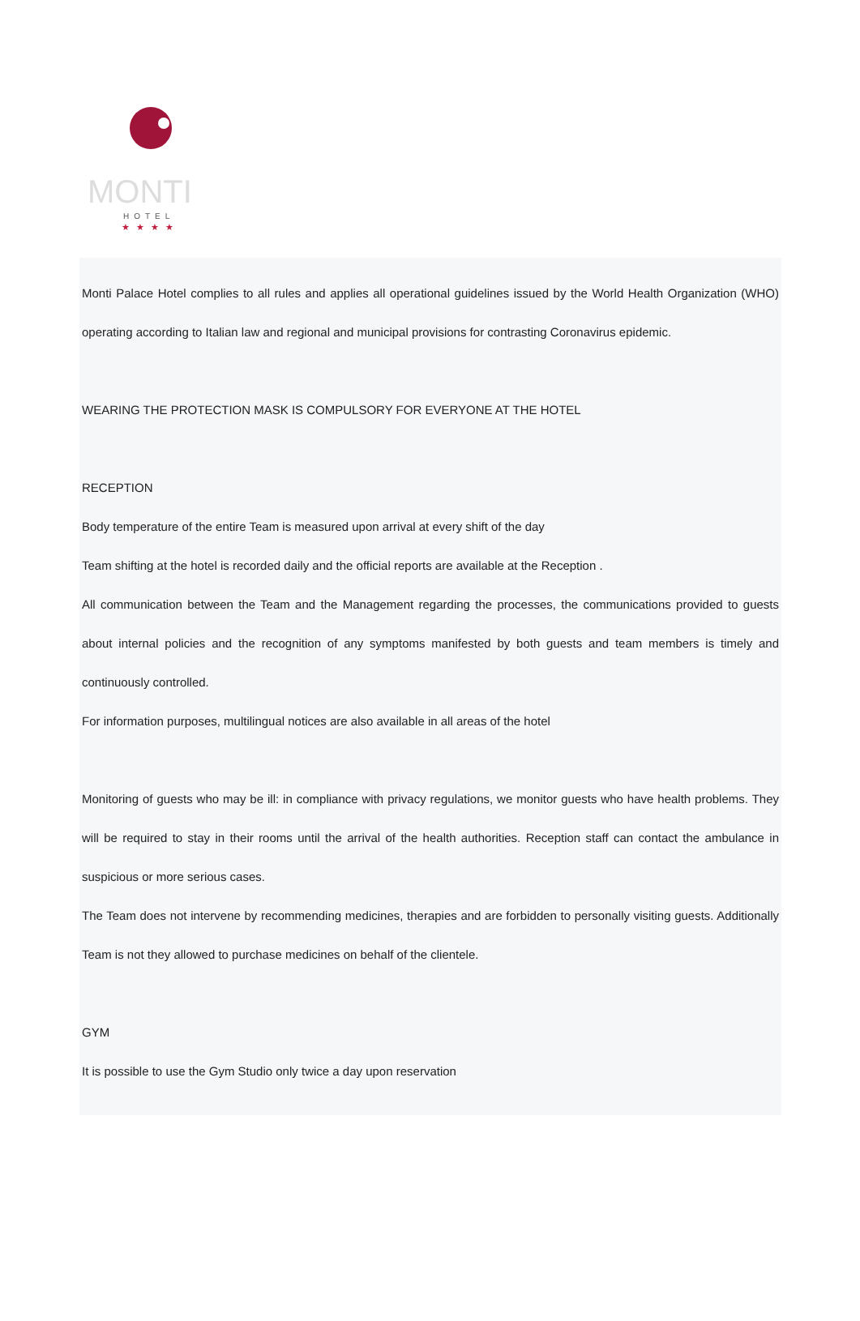MONTI
HOTEL
★★★★
Monti Palace Hotel complies to all rules and applies all operational guidelines issued by the World Health Organization (WHO) operating according to Italian law and regional and municipal provisions for contrasting Coronavirus epidemic.
WEARING THE PROTECTION MASK IS COMPULSORY FOR EVERYONE AT THE HOTEL
RECEPTION
Body temperature of the entire Team is measured upon arrival at every shift of the day
Team shifting at the hotel is recorded daily and the official reports are available at the Reception .
All communication between the Team and the Management regarding the processes, the communications provided to guests about internal policies and the recognition of any symptoms manifested by both guests and team members is timely and continuously controlled.
For information purposes, multilingual notices are also available in all areas of the hotel
Monitoring of guests who may be ill: in compliance with privacy regulations, we monitor guests who have health problems. They will be required to stay in their rooms until the arrival of the health authorities. Reception staff can contact the ambulance in suspicious or more serious cases.
The Team does not intervene by recommending medicines, therapies and are forbidden to personally visiting guests. Additionally Team is not they allowed to purchase medicines on behalf of the clientele.
GYM
It is possible to use the Gym Studio only twice a day upon reservation